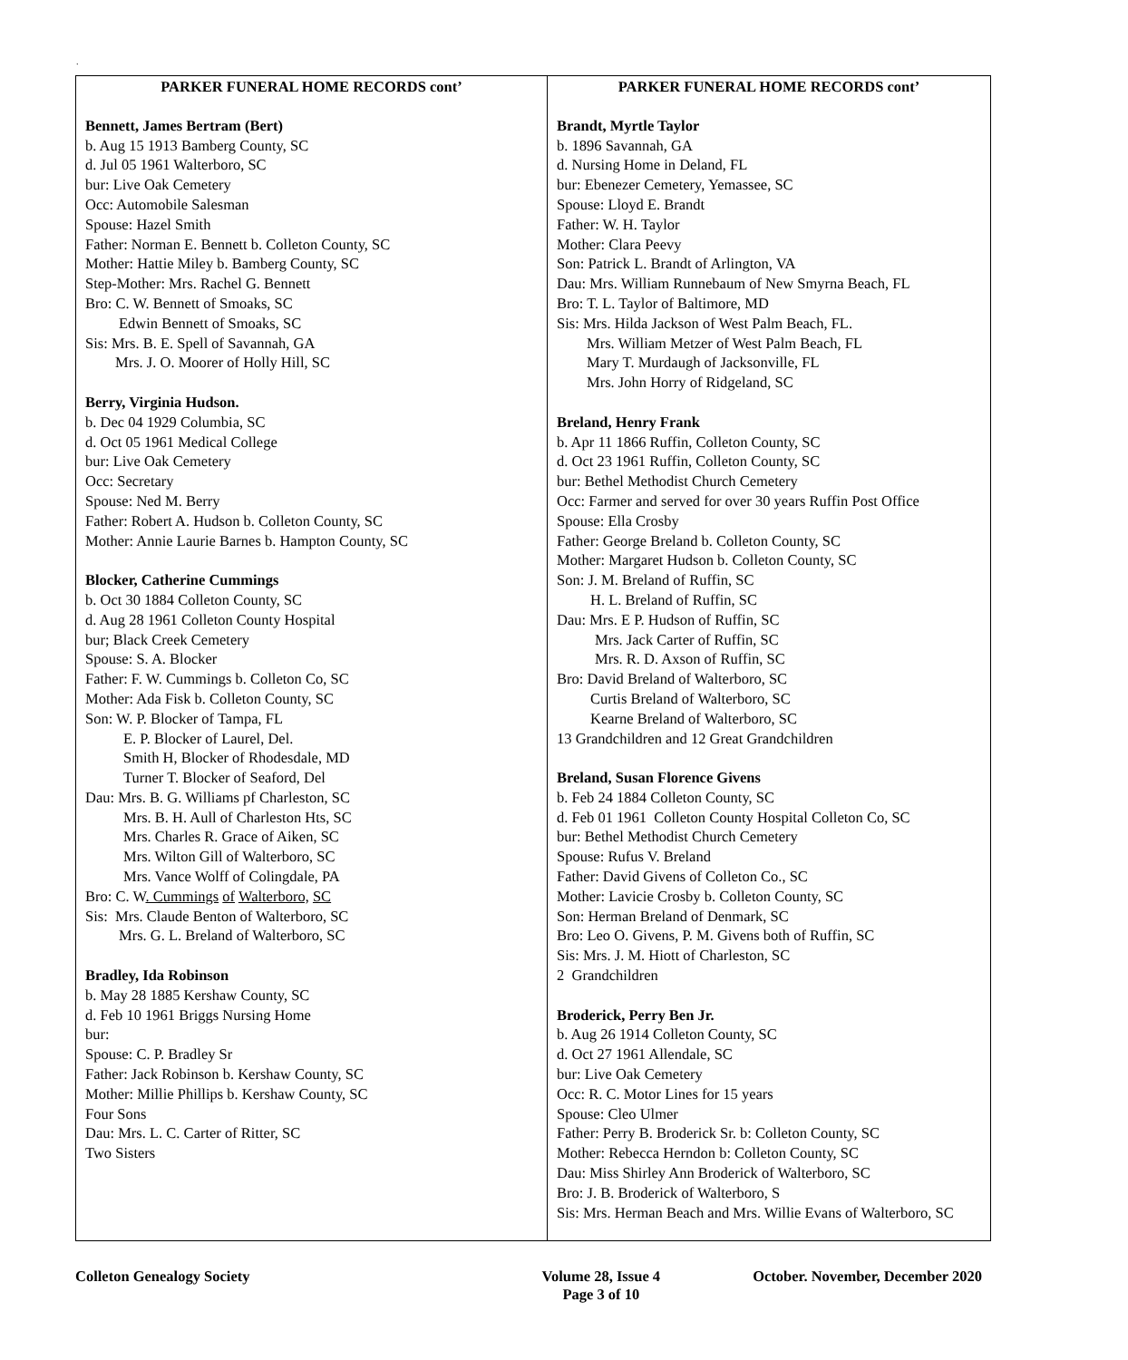.
PARKER FUNERAL HOME RECORDS cont’
Bennett, James Bertram (Bert)
b. Aug 15 1913 Bamberg County, SC
d. Jul 05 1961 Walterboro, SC
bur: Live Oak Cemetery
Occ: Automobile Salesman
Spouse: Hazel Smith
Father: Norman E. Bennett b. Colleton County, SC
Mother: Hattie Miley b. Bamberg County, SC
Step-Mother: Mrs. Rachel G. Bennett
Bro: C. W. Bennett of Smoaks, SC
Edwin Bennett of Smoaks, SC
Sis: Mrs. B. E. Spell of Savannah, GA
Mrs. J. O. Moorer of Holly Hill, SC
Berry, Virginia Hudson.
b. Dec 04 1929 Columbia, SC
d. Oct 05 1961 Medical College
bur: Live Oak Cemetery
Occ: Secretary
Spouse: Ned M. Berry
Father: Robert A. Hudson b. Colleton County, SC
Mother: Annie Laurie Barnes b. Hampton County, SC
Blocker, Catherine Cummings
b. Oct 30 1884 Colleton County, SC
d. Aug 28 1961 Colleton County Hospital
bur; Black Creek Cemetery
Spouse: S. A. Blocker
Father: F. W. Cummings b. Colleton Co, SC
Mother: Ada Fisk b. Colleton County, SC
Son: W. P. Blocker of Tampa, FL
E. P. Blocker of Laurel, Del.
Smith H, Blocker of Rhodesdale, MD
Turner T. Blocker of Seaford, Del
Dau: Mrs. B. G. Williams pf Charleston, SC
Mrs. B. H. Aull of Charleston Hts, SC
Mrs. Charles R. Grace of Aiken, SC
Mrs. Wilton Gill of Walterboro, SC
Mrs. Vance Wolff of Colingdale, PA
Bro: C. W. Cummings of Walterboro, SC
Sis: Mrs. Claude Benton of Walterboro, SC
Mrs. G. L. Breland of Walterboro, SC
Bradley, Ida Robinson
b. May 28 1885 Kershaw County, SC
d. Feb 10 1961 Briggs Nursing Home
bur:
Spouse: C. P. Bradley Sr
Father: Jack Robinson b. Kershaw County, SC
Mother: Millie Phillips b. Kershaw County, SC
Four Sons
Dau: Mrs. L. C. Carter of Ritter, SC
Two Sisters
PARKER FUNERAL HOME RECORDS cont’
Brandt, Myrtle Taylor
b. 1896 Savannah, GA
d. Nursing Home in Deland, FL
bur: Ebenezer Cemetery, Yemassee, SC
Spouse: Lloyd E. Brandt
Father: W. H. Taylor
Mother: Clara Peevy
Son: Patrick L. Brandt of Arlington, VA
Dau: Mrs. William Runnebaum of New Smyrna Beach, FL
Bro: T. L. Taylor of Baltimore, MD
Sis: Mrs. Hilda Jackson of West Palm Beach, FL.
Mrs. William Metzer of West Palm Beach, FL
Mary T. Murdaugh of Jacksonville, FL
Mrs. John Horry of Ridgeland, SC
Breland, Henry Frank
b. Apr 11 1866 Ruffin, Colleton County, SC
d. Oct 23 1961 Ruffin, Colleton County, SC
bur: Bethel Methodist Church Cemetery
Occ: Farmer and served for over 30 years Ruffin Post Office
Spouse: Ella Crosby
Father: George Breland b. Colleton County, SC
Mother: Margaret Hudson b. Colleton County, SC
Son: J. M. Breland of Ruffin, SC
H. L. Breland of Ruffin, SC
Dau: Mrs. E P. Hudson of Ruffin, SC
Mrs. Jack Carter of Ruffin, SC
Mrs. R. D. Axson of Ruffin, SC
Bro: David Breland of Walterboro, SC
Curtis Breland of Walterboro, SC
Kearne Breland of Walterboro, SC
13 Grandchildren and 12 Great Grandchildren
Breland, Susan Florence Givens
b. Feb 24 1884 Colleton County, SC
d. Feb 01 1961 Colleton County Hospital Colleton Co, SC
bur: Bethel Methodist Church Cemetery
Spouse: Rufus V. Breland
Father: David Givens of Colleton Co., SC
Mother: Lavicie Crosby b. Colleton County, SC
Son: Herman Breland of Denmark, SC
Bro: Leo O. Givens, P. M. Givens both of Ruffin, SC
Sis: Mrs. J. M. Hiott of Charleston, SC
2 Grandchildren
Broderick, Perry Ben Jr.
b. Aug 26 1914 Colleton County, SC
d. Oct 27 1961 Allendale, SC
bur: Live Oak Cemetery
Occ: R. C. Motor Lines for 15 years
Spouse: Cleo Ulmer
Father: Perry B. Broderick Sr. b: Colleton County, SC
Mother: Rebecca Herndon b: Colleton County, SC
Dau: Miss Shirley Ann Broderick of Walterboro, SC
Bro: J. B. Broderick of Walterboro, S
Sis: Mrs. Herman Beach and Mrs. Willie Evans of Walterboro, SC
Colleton Genealogy Society Volume 28, Issue 4
Page 3 of 10 October. November, December 2020